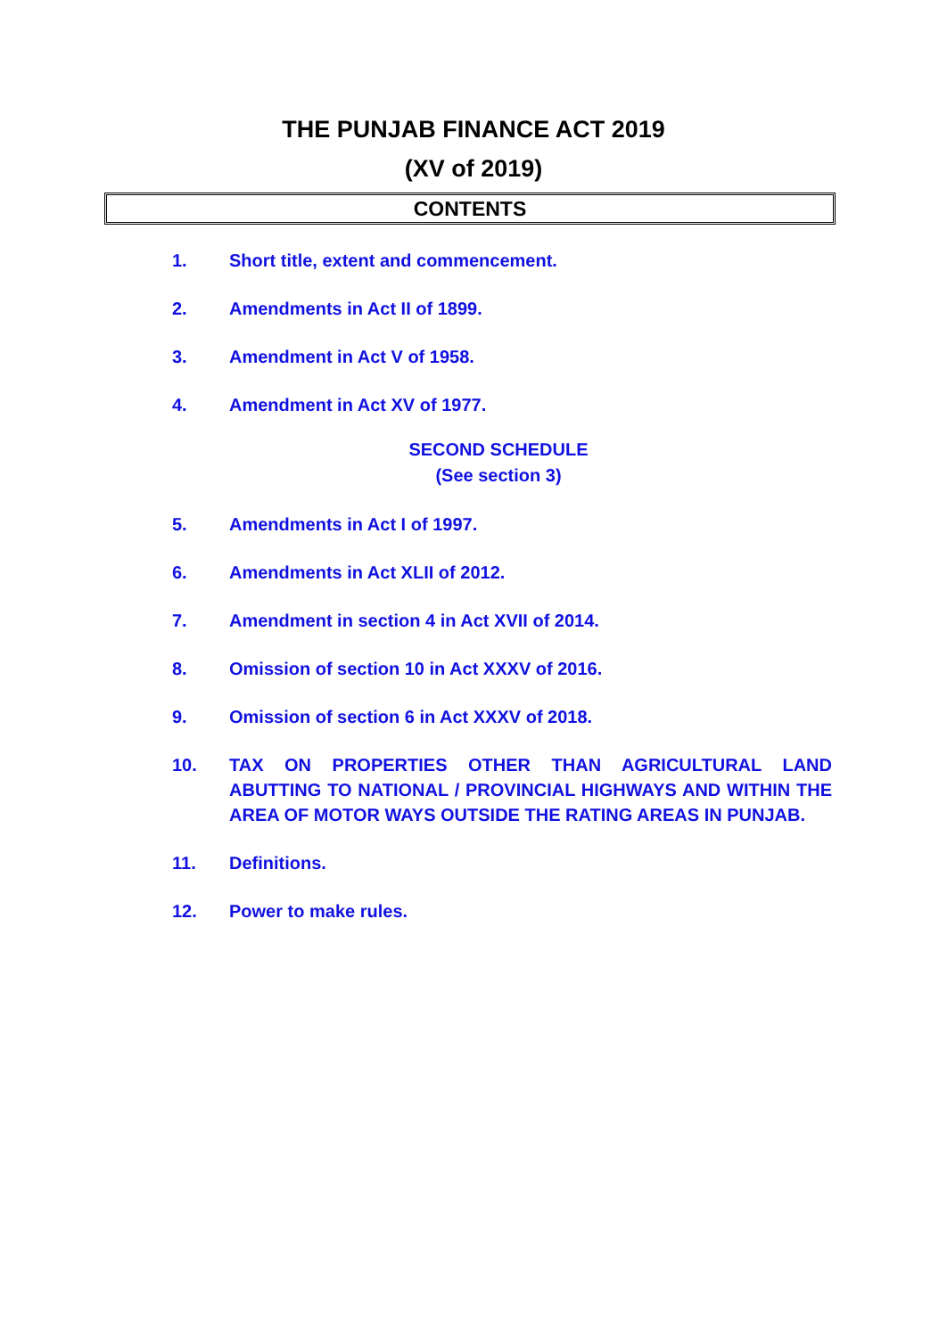THE PUNJAB FINANCE ACT 2019
(XV of 2019)
CONTENTS
1. Short title, extent and commencement.
2. Amendments in Act II of 1899.
3. Amendment in Act V of 1958.
4. Amendment in Act XV of 1977.
SECOND SCHEDULE
(See section 3)
5. Amendments in Act I of 1997.
6. Amendments in Act XLII of 2012.
7. Amendment in section 4 in Act XVII of 2014.
8. Omission of section 10 in Act XXXV of 2016.
9. Omission of section 6 in Act XXXV of 2018.
10. TAX ON PROPERTIES OTHER THAN AGRICULTURAL LAND ABUTTING TO NATIONAL / PROVINCIAL HIGHWAYS AND WITHIN THE AREA OF MOTOR WAYS OUTSIDE THE RATING AREAS IN PUNJAB.
11. Definitions.
12. Power to make rules.